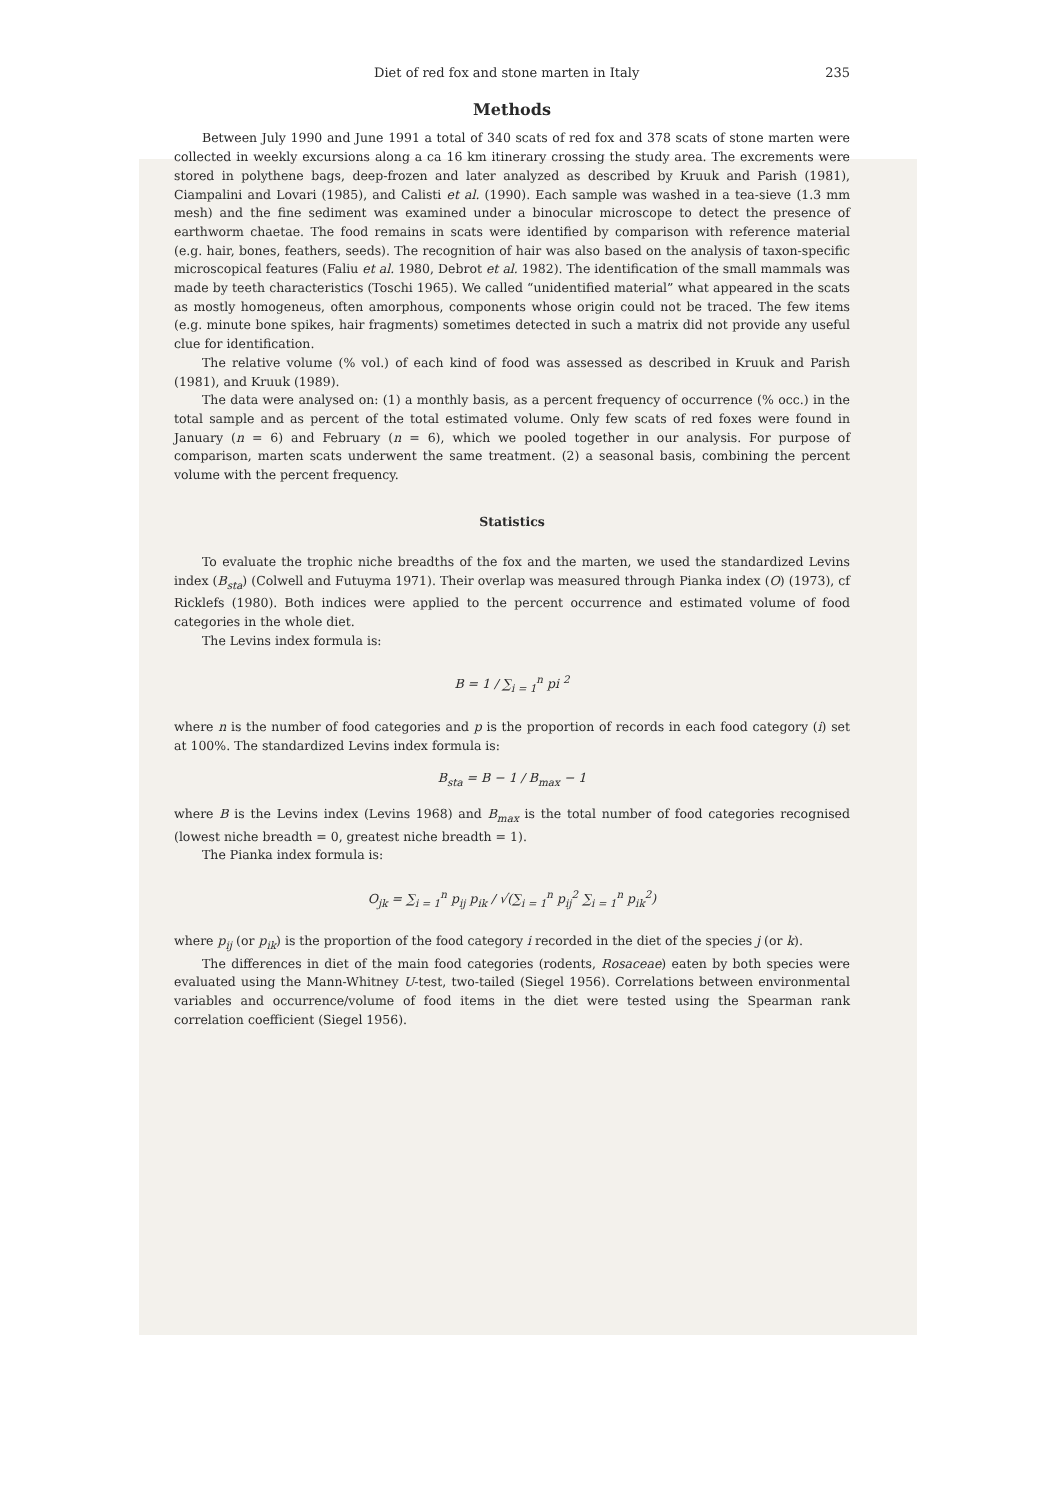Diet of red fox and stone marten in Italy 235
Methods
Between July 1990 and June 1991 a total of 340 scats of red fox and 378 scats of stone marten were collected in weekly excursions along a ca 16 km itinerary crossing the study area. The excrements were stored in polythene bags, deep-frozen and later analyzed as described by Kruuk and Parish (1981), Ciampalini and Lovari (1985), and Calisti et al. (1990). Each sample was washed in a tea-sieve (1.3 mm mesh) and the fine sediment was examined under a binocular microscope to detect the presence of earthworm chaetae. The food remains in scats were identified by comparison with reference material (e.g. hair, bones, feathers, seeds). The recognition of hair was also based on the analysis of taxon-specific microscopical features (Faliu et al. 1980, Debrot et al. 1982). The identification of the small mammals was made by teeth characteristics (Toschi 1965). We called “unidentified material” what appeared in the scats as mostly homogeneus, often amorphous, components whose origin could not be traced. The few items (e.g. minute bone spikes, hair fragments) sometimes detected in such a matrix did not provide any useful clue for identification.
The relative volume (% vol.) of each kind of food was assessed as described in Kruuk and Parish (1981), and Kruuk (1989).
The data were analysed on: (1) a monthly basis, as a percent frequency of occurrence (% occ.) in the total sample and as percent of the total estimated volume. Only few scats of red foxes were found in January (n = 6) and February (n = 6), which we pooled together in our analysis. For purpose of comparison, marten scats underwent the same treatment. (2) a seasonal basis, combining the percent volume with the percent frequency.
Statistics
To evaluate the trophic niche breadths of the fox and the marten, we used the standardized Levins index (B<sub>sta</sub>) (Colwell and Futuyma 1971). Their overlap was measured through Pianka index (O) (1973), cf Ricklefs (1980). Both indices were applied to the percent occurrence and estimated volume of food categories in the whole diet.
The Levins index formula is:
B = 1 / ∑<sub>i = 1</sub><sup>n</sup> pi <sup>2</sup>
where n is the number of food categories and p is the proportion of records in each food category (i) set at 100%. The standardized Levins index formula is:
B<sub>sta</sub> = B − 1 / B<sub>max</sub> − 1
where B is the Levins index (Levins 1968) and B<sub>max</sub> is the total number of food categories recognised (lowest niche breadth = 0, greatest niche breadth = 1).
The Pianka index formula is:
O<sub>jk</sub> = ∑<sub>i = 1</sub><sup>n</sup> p<sub>ij</sub> p<sub>ik</sub> / √(∑<sub>i = 1</sub><sup>n</sup> p<sub>ij</sub><sup>2</sup> ∑<sub>i = 1</sub><sup>n</sup> p<sub>ik</sub><sup>2</sup>)
where p<sub>ij</sub> (or p<sub>ik</sub>) is the proportion of the food category i recorded in the diet of the species j (or k).
The differences in diet of the main food categories (rodents, Rosaceae) eaten by both species were evaluated using the Mann-Whitney U-test, two-tailed (Siegel 1956). Correlations between environmental variables and occurrence/volume of food items in the diet were tested using the Spearman rank correlation coefficient (Siegel 1956).